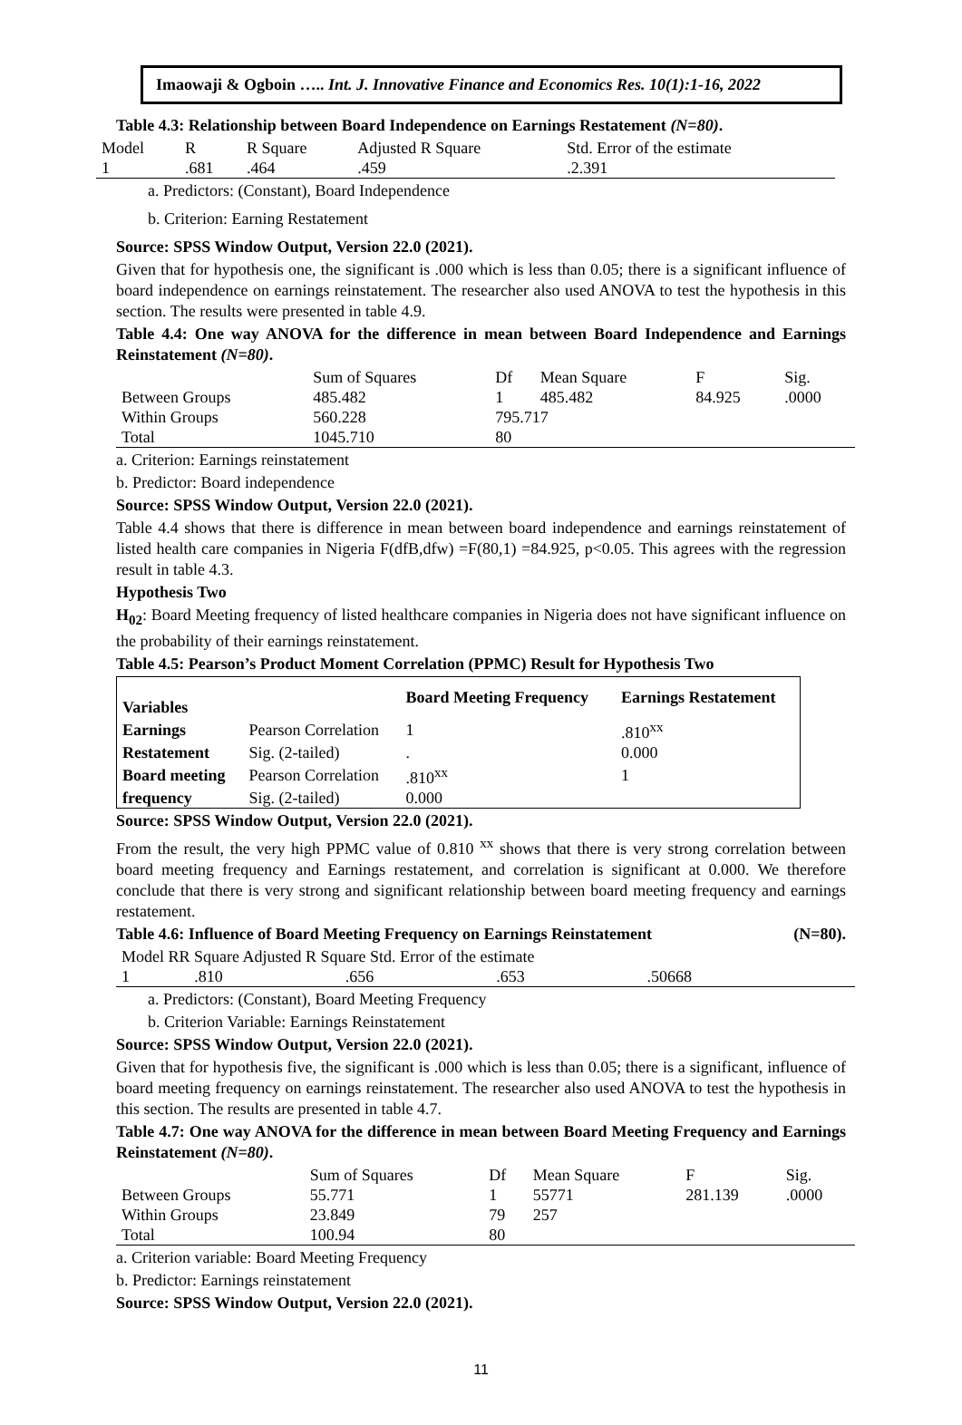Imaowaji & Ogboin ….. Int. J. Innovative Finance and Economics Res. 10(1):1-16, 2022
Table 4.3: Relationship between Board Independence on Earnings Restatement (N=80).
| Model | R | R Square | Adjusted R Square | Std. Error of the estimate |
| --- | --- | --- | --- | --- |
| 1 | .681 | .464 | .459 | .2.391 |
a. Predictors: (Constant), Board Independence
b. Criterion: Earning Restatement
Source: SPSS Window Output, Version 22.0 (2021).
Given that for hypothesis one, the significant is .000 which is less than 0.05; there is a significant influence of board independence on earnings reinstatement. The researcher also used ANOVA to test the hypothesis in this section. The results were presented in table 4.9.
Table 4.4: One way ANOVA for the difference in mean between Board Independence and Earnings Reinstatement (N=80).
| | Sum of Squares | Df | Mean Square | F | Sig. |
| --- | --- | --- | --- | --- | --- |
| Between Groups | 485.482 | 1 | 485.482 | 84.925 | .0000 |
| Within Groups | 560.228 | 795.717 | | | |
| Total | 1045.710 | 80 | | | |
a. Criterion: Earnings reinstatement
b. Predictor: Board independence
Source: SPSS Window Output, Version 22.0 (2021).
Table 4.4 shows that there is difference in mean between board independence and earnings reinstatement of listed health care companies in Nigeria F(dfB,dfw) =F(80,1) =84.925, p<0.05. This agrees with the regression result in table 4.3.
Hypothesis Two
H<sub>02</sub>: Board Meeting frequency of listed healthcare companies in Nigeria does not have significant influence on the probability of their earnings reinstatement.
Table 4.5: Pearson’s Product Moment Correlation (PPMC) Result for Hypothesis Two
| Variables | | Board Meeting Frequency | Earnings Restatement |
| Earnings | Pearson Correlation | 1 | .810<sup>xx</sup> |
| Restatement | Sig. (2-tailed) | . | 0.000 |
| Board meeting | Pearson Correlation | .810<sup>xx</sup> | 1 |
| frequency | Sig. (2-tailed) | 0.000 | |
Source: SPSS Window Output, Version 22.0 (2021).
From the result, the very high PPMC value of 0.810 <sup>xx</sup> shows that there is very strong correlation between board meeting frequency and Earnings restatement, and correlation is significant at 0.000. We therefore conclude that there is very strong and significant relationship between board meeting frequency and earnings restatement.
Table 4.6: Influence of Board Meeting Frequency on Earnings Reinstatement (N=80).
| Model RR Square Adjusted R Square Std. Error of the estimate | | | | |
| 1 | .810 | .656 | .653 | .50668 |
a. Predictors: (Constant), Board Meeting Frequency
b. Criterion Variable: Earnings Reinstatement
Source: SPSS Window Output, Version 22.0 (2021).
Given that for hypothesis five, the significant is .000 which is less than 0.05; there is a significant, influence of board meeting frequency on earnings reinstatement. The researcher also used ANOVA to test the hypothesis in this section. The results are presented in table 4.7.
Table 4.7: One way ANOVA for the difference in mean between Board Meeting Frequency and Earnings Reinstatement (N=80).
| | Sum of Squares | Df | Mean Square | F | Sig. |
| --- | --- | --- | --- | --- | --- |
| Between Groups | 55.771 | 1 | 55771 | 281.139 | .0000 |
| Within Groups | 23.849 | 79 | 257 | | |
| Total | 100.94 | 80 | | | |
a. Criterion variable: Board Meeting Frequency
b. Predictor: Earnings reinstatement
Source: SPSS Window Output, Version 22.0 (2021).
11